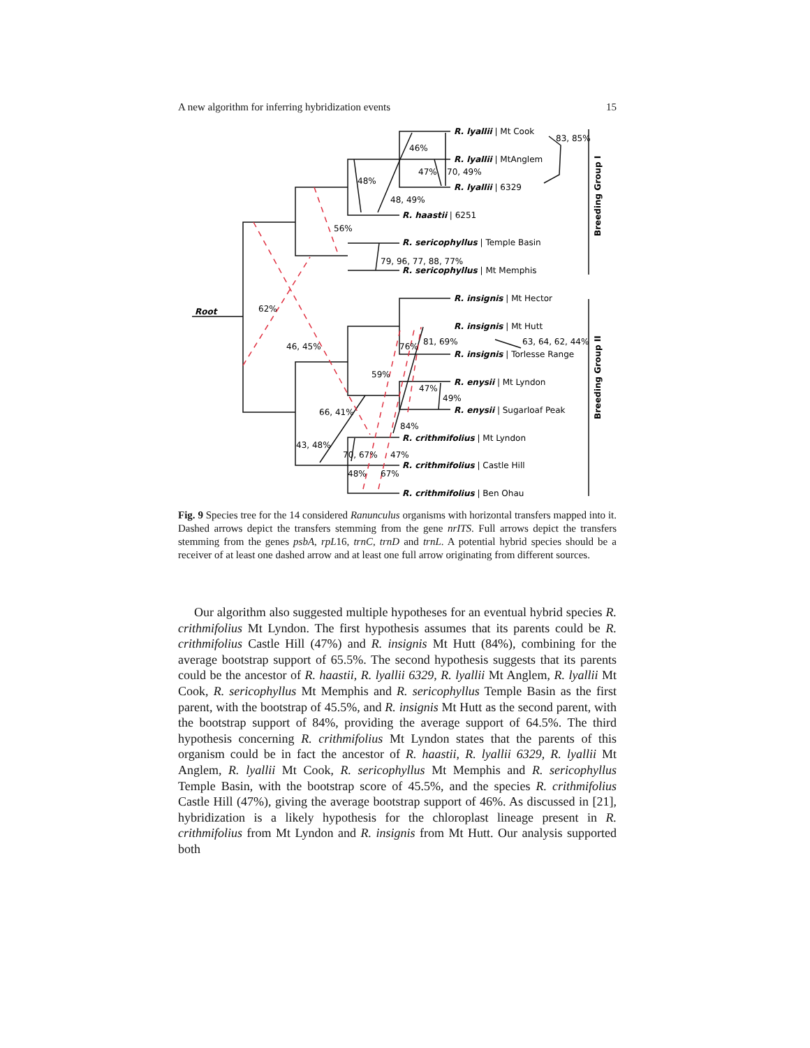A new algorithm for inferring hybridization events 15
Root
R. lyallii | Mt Cook
R. lyallii | MtAnglem
R. lyallii | 6329
R. haastii | 6251
R. sericophyllus | Temple Basin
R. sericophyllus | Mt Memphis
R. insignis | Mt Hector
R. insignis | Mt Hutt
R. insignis | Torlesse Range
R. enysii | Mt Lyndon
R. enysii | Sugarloaf Peak
R. crithmifolius | Mt Lyndon
R. crithmifolius | Castle Hill
R. crithmifolius | Ben Ohau
83, 85%
46%
47%
70, 49%
48%
48, 49%
56%
79, 96, 77, 88, 77%
62%
46, 45%
81, 69%
76%
63, 64, 62, 44%
59%
47%
49%
66, 41%
84%
43, 48%
70, 67%
47%
48%
67%
Breeding Group I
Breeding Group II
Fig. 9 Species tree for the 14 considered Ranunculus organisms with horizontal transfers mapped into it. Dashed arrows depict the transfers stemming from the gene nrITS. Full arrows depict the transfers stemming from the genes psbA, rpL16, trnC, trnD and trnL. A potential hybrid species should be a receiver of at least one dashed arrow and at least one full arrow originating from different sources.
Our algorithm also suggested multiple hypotheses for an eventual hybrid species R. crithmifolius Mt Lyndon. The first hypothesis assumes that its parents could be R. crithmifolius Castle Hill (47%) and R. insignis Mt Hutt (84%), combining for the average bootstrap support of 65.5%. The second hypothesis suggests that its parents could be the ancestor of R. haastii, R. lyallii 6329, R. lyallii Mt Anglem, R. lyallii Mt Cook, R. sericophyllus Mt Memphis and R. sericophyllus Temple Basin as the first parent, with the bootstrap of 45.5%, and R. insignis Mt Hutt as the second parent, with the bootstrap support of 84%, providing the average support of 64.5%. The third hypothesis concerning R. crithmifolius Mt Lyndon states that the parents of this organism could be in fact the ancestor of R. haastii, R. lyallii 6329, R. lyallii Mt Anglem, R. lyallii Mt Cook, R. sericophyllus Mt Memphis and R. sericophyllus Temple Basin, with the bootstrap score of 45.5%, and the species R. crithmifolius Castle Hill (47%), giving the average bootstrap support of 46%. As discussed in [21], hybridization is a likely hypothesis for the chloroplast lineage present in R. crithmifolius from Mt Lyndon and R. insignis from Mt Hutt. Our analysis supported both